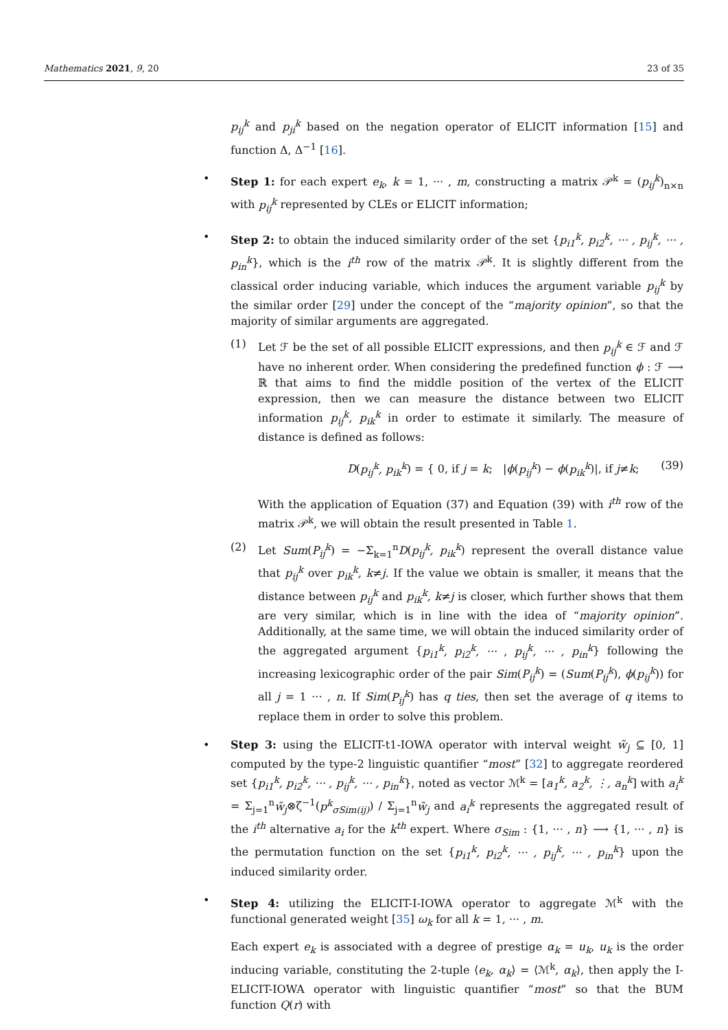Mathematics 2021, 9, 20 23 of 35
p<sub>ij</sub><sup>k</sup> and p<sub>ji</sub><sup>k</sup> based on the negation operator of ELICIT information [15] and function Δ, Δ<sup>−1</sup> [16].
• Step 1: for each expert e<sub>k</sub>, k = 1, ··· , m, constructing a matrix 𝒫<sup>k</sup> = (p<sub>ij</sub><sup>k</sup>)<sub>n×n</sub> with p<sub>ij</sub><sup>k</sup> represented by CLEs or ELICIT information;
• Step 2: to obtain the induced similarity order of the set {p<sub>i1</sub><sup>k</sup>, p<sub>i2</sub><sup>k</sup>, ··· , p<sub>ij</sub><sup>k</sup>, ··· , p<sub>in</sub><sup>k</sup>}, which is the i<sup>th</sup> row of the matrix 𝒫<sup>k</sup>. It is slightly different from the classical order inducing variable, which induces the argument variable p<sub>ij</sub><sup>k</sup> by the similar order [29] under the concept of the “majority opinion”, so that the majority of similar arguments are aggregated.
(1) Let ℱ be the set of all possible ELICIT expressions, and then p<sub>ij</sub><sup>k</sup> ∈ ℱ and ℱ have no inherent order. When considering the predefined function ϕ : ℱ ⟶ ℝ that aims to find the middle position of the vertex of the ELICIT expression, then we can measure the distance between two ELICIT information p<sub>ij</sub><sup>k</sup>, p<sub>ik</sub><sup>k</sup> in order to estimate it similarly. The measure of distance is defined as follows:
D(p<sub>ij</sub><sup>k</sup>, p<sub>ik</sub><sup>k</sup>) = { 0, if j = k; |ϕ(p<sub>ij</sub><sup>k</sup>) − ϕ(p<sub>ik</sub><sup>k</sup>)|, if j≠k; (39)
With the application of Equation (37) and Equation (39) with i<sup>th</sup> row of the matrix 𝒫<sup>k</sup>, we will obtain the result presented in Table 1.
(2) Let Sum(P<sub>ij</sub><sup>k</sup>) = −Σ<sub>k=1</sub><sup>n</sup>D(p<sub>ij</sub><sup>k</sup>, p<sub>ik</sub><sup>k</sup>) represent the overall distance value that p<sub>ij</sub><sup>k</sup> over p<sub>ik</sub><sup>k</sup>, k≠j. If the value we obtain is smaller, it means that the distance between p<sub>ij</sub><sup>k</sup> and p<sub>ik</sub><sup>k</sup>, k≠j is closer, which further shows that them are very similar, which is in line with the idea of “majority opinion”. Additionally, at the same time, we will obtain the induced similarity order of the aggregated argument {p<sub>i1</sub><sup>k</sup>, p<sub>i2</sub><sup>k</sup>, ··· , p<sub>ij</sub><sup>k</sup>, ··· , p<sub>in</sub><sup>k</sup>} following the increasing lexicographic order of the pair Sim(P<sub>ij</sub><sup>k</sup>) = (Sum(P<sub>ij</sub><sup>k</sup>), ϕ(p<sub>ij</sub><sup>k</sup>)) for all j = 1 ··· , n. If Sim(P<sub>ij</sub><sup>k</sup>) has q ties, then set the average of q items to replace them in order to solve this problem.
• Step 3: using the ELICIT-t1-IOWA operator with interval weight w̃<sub>j</sub> ⊆ [0, 1] computed by the type-2 linguistic quantifier “most” [32] to aggregate reordered set {p<sub>i1</sub><sup>k</sup>, p<sub>i2</sub><sup>k</sup>, ··· , p<sub>ij</sub><sup>k</sup>, ··· , p<sub>in</sub><sup>k</sup>}, noted as vector ℳ<sup>k</sup> = [a<sub>1</sub><sup>k</sup>, a<sub>2</sub><sup>k</sup>, ⋮, a<sub>n</sub><sup>k</sup>] with a<sub>i</sub><sup>k</sup> = Σ<sub>j=1</sub><sup>n</sup>w̃<sub>j</sub>⊗ζ<sup>−1</sup>(p<sup>k</sup><sub>σSim(ij)</sub>) / Σ<sub>j=1</sub><sup>n</sup>w̃<sub>j</sub> and a<sub>i</sub><sup>k</sup> represents the aggregated result of the i<sup>th</sup> alternative a<sub>i</sub> for the k<sup>th</sup> expert. Where σ<sub>Sim</sub> : {1, ··· , n} ⟶ {1, ··· , n} is the permutation function on the set {p<sub>i1</sub><sup>k</sup>, p<sub>i2</sub><sup>k</sup>, ··· , p<sub>ij</sub><sup>k</sup>, ··· , p<sub>in</sub><sup>k</sup>} upon the induced similarity order.
• Step 4: utilizing the ELICIT-I-IOWA operator to aggregate ℳ<sup>k</sup> with the functional generated weight [35] ω<sub>k</sub> for all k = 1, ··· , m.
Each expert e<sub>k</sub> is associated with a degree of prestige α<sub>k</sub> = u<sub>k</sub>, u<sub>k</sub> is the order inducing variable, constituting the 2-tuple ⟨e<sub>k</sub>, α<sub>k</sub>⟩ = ⟨ℳ<sup>k</sup>, α<sub>k</sub>⟩, then apply the I-ELICIT-IOWA operator with linguistic quantifier “most” so that the BUM function Q(r) with